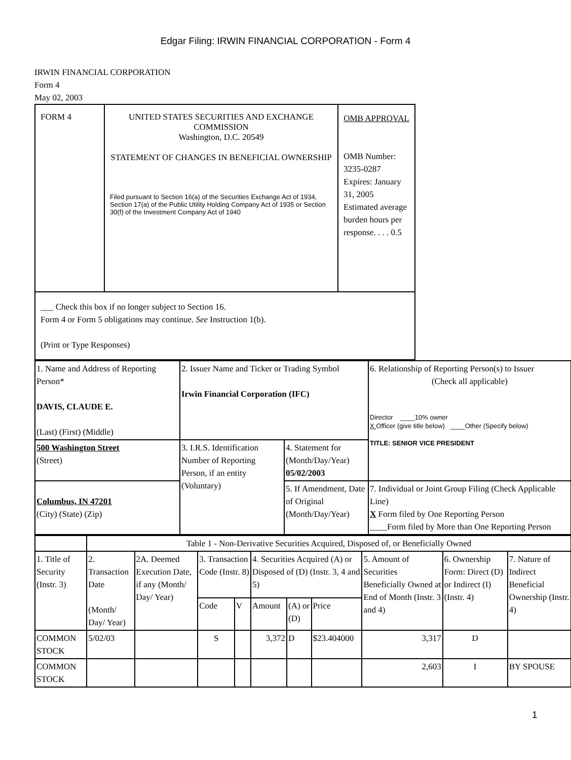Edgar Filing: IRWIN FINANCIAL CORPORATION - Form 4
IRWIN FINANCIAL CORPORATION
Form 4
May 02, 2003
| FORM 4 | UNITED STATES SECURITIES AND EXCHANGE COMMISSION Washington, D.C. 20549 STATEMENT OF CHANGES IN BENEFICIAL OWNERSHIP Filed pursuant to Section 16(a) of the Securities Exchange Act of 1934, Section 17(a) of the Public Utility Holding Company Act of 1935 or Section 30(f) of the Investment Company Act of 1940 | OMB APPROVAL OMB Number: 3235-0287 Expires: January 31, 2005 Estimated average burden hours per response. . . . 0.5 |
| ___ Check this box if no longer subject to Section 16. Form 4 or Form 5 obligations may continue. See Instruction 1(b). (Print or Type Responses) | | |
| 1. Name and Address of Reporting Person* DAVIS, CLAUDE E. (Last) (First) (Middle) | 2. Issuer Name and Ticker or Trading Symbol Irwin Financial Corporation (IFC) | | 6. Relationship of Reporting Person(s) to Issuer (Check all applicable) Director ____10% owner X Officer (give title below) ____Other (Specify below) TITLE: SENIOR VICE PRESIDENT |
| 500 Washington Street (Street) | 3. I.R.S. Identification Number of Reporting Person, if an entity (Voluntary) | 4. Statement for (Month/Day/Year) 05/02/2003 | |
| Columbus, IN 47201 (City) (State) (Zip) | | 5. If Amendment, Date of Original (Month/Day/Year) | 7. Individual or Joint Group Filing (Check Applicable Line) X Form filed by One Reporting Person ____Form filed by More than One Reporting Person |
| | Table 1 - Non-Derivative Securities Acquired, Disposed of, or Beneficially Owned | | | | | | | | | |
| 1. Title of Security (Instr. 3) | 2. Transaction Date (Month/ Day/ Year) | 2A. Deemed Execution Date, if any (Month/ Day/ Year) | 3. Transaction Code (Instr. 8) | | 4. Securities Acquired (A) or Disposed of (D) (Instr. 3, 4 and 5) | | | 5. Amount of Securities Beneficially Owned at End of Month (Instr. 3 and 4) | 6. Ownership Form: Direct (D) or Indirect (I) (Instr. 4) | 7. Nature of Indirect Beneficial Ownership (Instr. 4) |
| | | | Code | V | Amount | (A) or (D) | Price | | | |
| COMMON STOCK | 5/02/03 | | S | | 3,372 | D | $23.404000 | 3,317 | D | |
| COMMON STOCK | | | | | | | | 2,603 | I | BY SPOUSE |
1